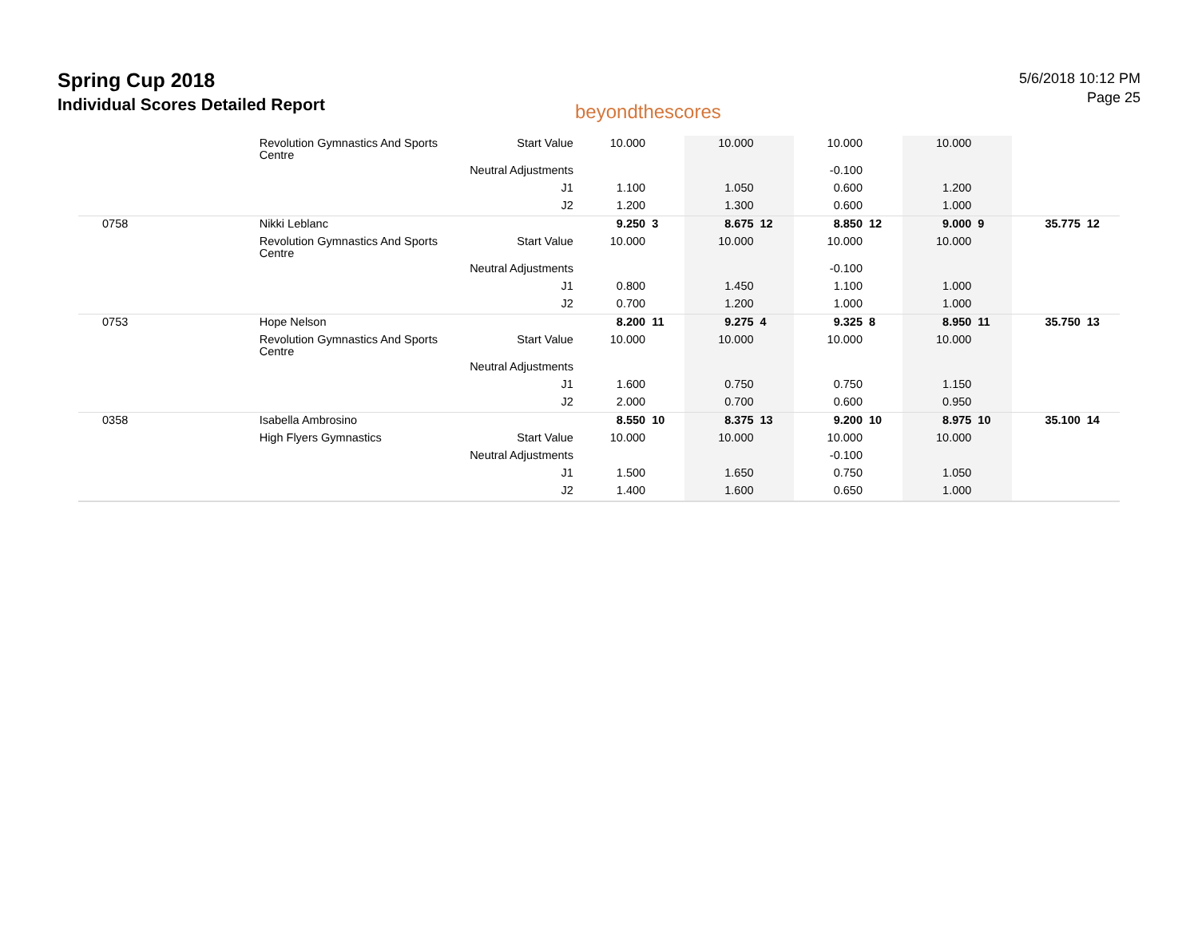Spring Cup 2018
Individual Scores Detailed Report
beyondthescores
5/6/2018 10:12 PM
Page 25
| | Revolution Gymnastics And Sports Centre | Start Value | 10.000 | | 10.000 | | 10.000 | | 10.000 | | | |
| | | Neutral Adjustments | | | | | -0.100 | | | | | |
| | | J1 | 1.100 | | 1.050 | | 0.600 | | 1.200 | | | |
| | | J2 | 1.200 | | 1.300 | | 0.600 | | 1.000 | | | |
| 0758 | Nikki Leblanc | | 9.250 | 3 | 8.675 | 12 | 8.850 | 12 | 9.000 | 9 | 35.775 | 12 |
| | Revolution Gymnastics And Sports Centre | Start Value | 10.000 | | 10.000 | | 10.000 | | 10.000 | | | |
| | | Neutral Adjustments | | | | | -0.100 | | | | | |
| | | J1 | 0.800 | | 1.450 | | 1.100 | | 1.000 | | | |
| | | J2 | 0.700 | | 1.200 | | 1.000 | | 1.000 | | | |
| 0753 | Hope Nelson | | 8.200 | 11 | 9.275 | 4 | 9.325 | 8 | 8.950 | 11 | 35.750 | 13 |
| | Revolution Gymnastics And Sports Centre | Start Value | 10.000 | | 10.000 | | 10.000 | | 10.000 | | | |
| | | Neutral Adjustments | | | | | | | | | | |
| | | J1 | 1.600 | | 0.750 | | 0.750 | | 1.150 | | | |
| | | J2 | 2.000 | | 0.700 | | 0.600 | | 0.950 | | | |
| 0358 | Isabella Ambrosino | | 8.550 | 10 | 8.375 | 13 | 9.200 | 10 | 8.975 | 10 | 35.100 | 14 |
| | High Flyers Gymnastics | Start Value | 10.000 | | 10.000 | | 10.000 | | 10.000 | | | |
| | | Neutral Adjustments | | | | | -0.100 | | | | | |
| | | J1 | 1.500 | | 1.650 | | 0.750 | | 1.050 | | | |
| | | J2 | 1.400 | | 1.600 | | 0.650 | | 1.000 | | | |